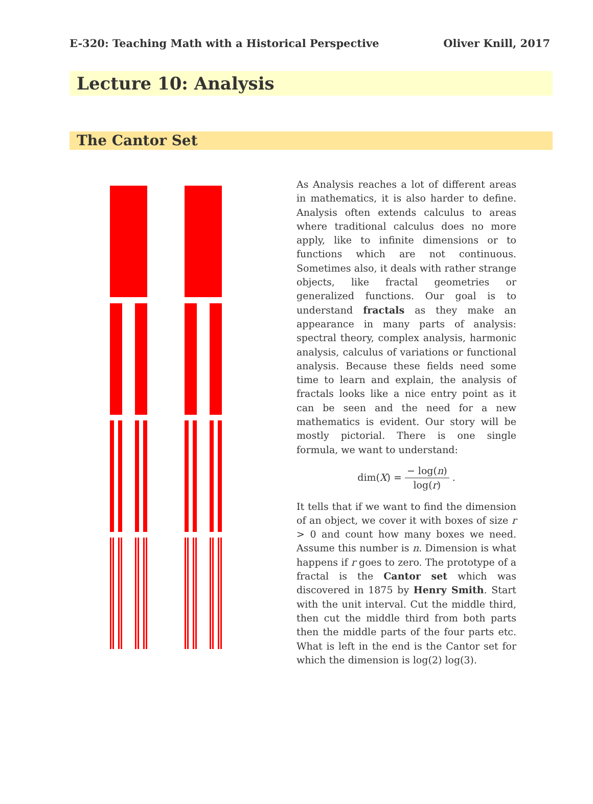E-320: Teaching Math with a Historical Perspective Oliver Knill, 2017
Lecture 10: Analysis
The Cantor Set
As Analysis reaches a lot of different areas in mathematics, it is also harder to define. Analysis often extends calculus to areas where traditional calculus does no more apply, like to infinite dimensions or to functions which are not continuous. Sometimes also, it deals with rather strange objects, like fractal geometries or generalized functions. Our goal is to understand fractals as they make an appearance in many parts of analysis: spectral theory, complex analysis, harmonic analysis, calculus of variations or functional analysis. Because these fields need some time to learn and explain, the analysis of fractals looks like a nice entry point as it can be seen and the need for a new mathematics is evident. Our story will be mostly pictorial. There is one single formula, we want to understand:
dim(X) = − log(n) log(r) .
It tells that if we want to find the dimension of an object, we cover it with boxes of size r > 0 and count how many boxes we need. Assume this number is n. Dimension is what happens if r goes to zero. The prototype of a fractal is the Cantor set which was discovered in 1875 by Henry Smith. Start with the unit interval. Cut the middle third, then cut the middle third from both parts then the middle parts of the four parts etc. What is left in the end is the Cantor set for which the dimension is log(2) log(3).